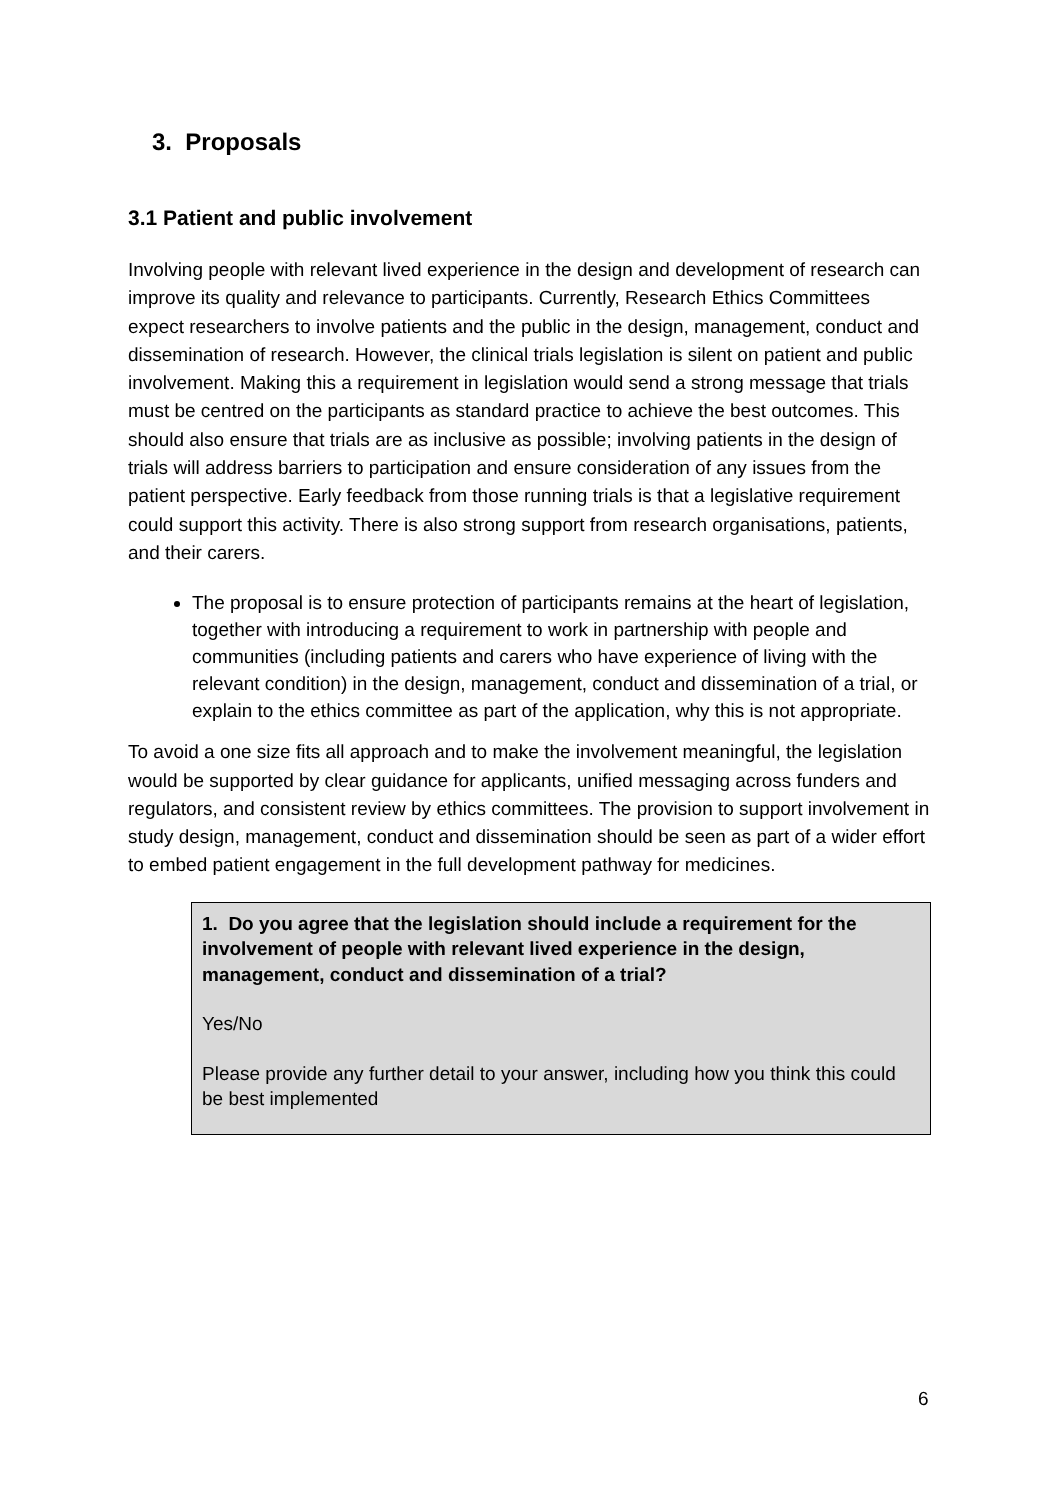3. Proposals
3.1 Patient and public involvement
Involving people with relevant lived experience in the design and development of research can improve its quality and relevance to participants. Currently, Research Ethics Committees expect researchers to involve patients and the public in the design, management, conduct and dissemination of research. However, the clinical trials legislation is silent on patient and public involvement. Making this a requirement in legislation would send a strong message that trials must be centred on the participants as standard practice to achieve the best outcomes. This should also ensure that trials are as inclusive as possible; involving patients in the design of trials will address barriers to participation and ensure consideration of any issues from the patient perspective. Early feedback from those running trials is that a legislative requirement could support this activity. There is also strong support from research organisations, patients, and their carers.
The proposal is to ensure protection of participants remains at the heart of legislation, together with introducing a requirement to work in partnership with people and communities (including patients and carers who have experience of living with the relevant condition) in the design, management, conduct and dissemination of a trial, or explain to the ethics committee as part of the application, why this is not appropriate.
To avoid a one size fits all approach and to make the involvement meaningful, the legislation would be supported by clear guidance for applicants, unified messaging across funders and regulators, and consistent review by ethics committees. The provision to support involvement in study design, management, conduct and dissemination should be seen as part of a wider effort to embed patient engagement in the full development pathway for medicines.
1. Do you agree that the legislation should include a requirement for the involvement of people with relevant lived experience in the design, management, conduct and dissemination of a trial?
Yes/No
Please provide any further detail to your answer, including how you think this could be best implemented
6